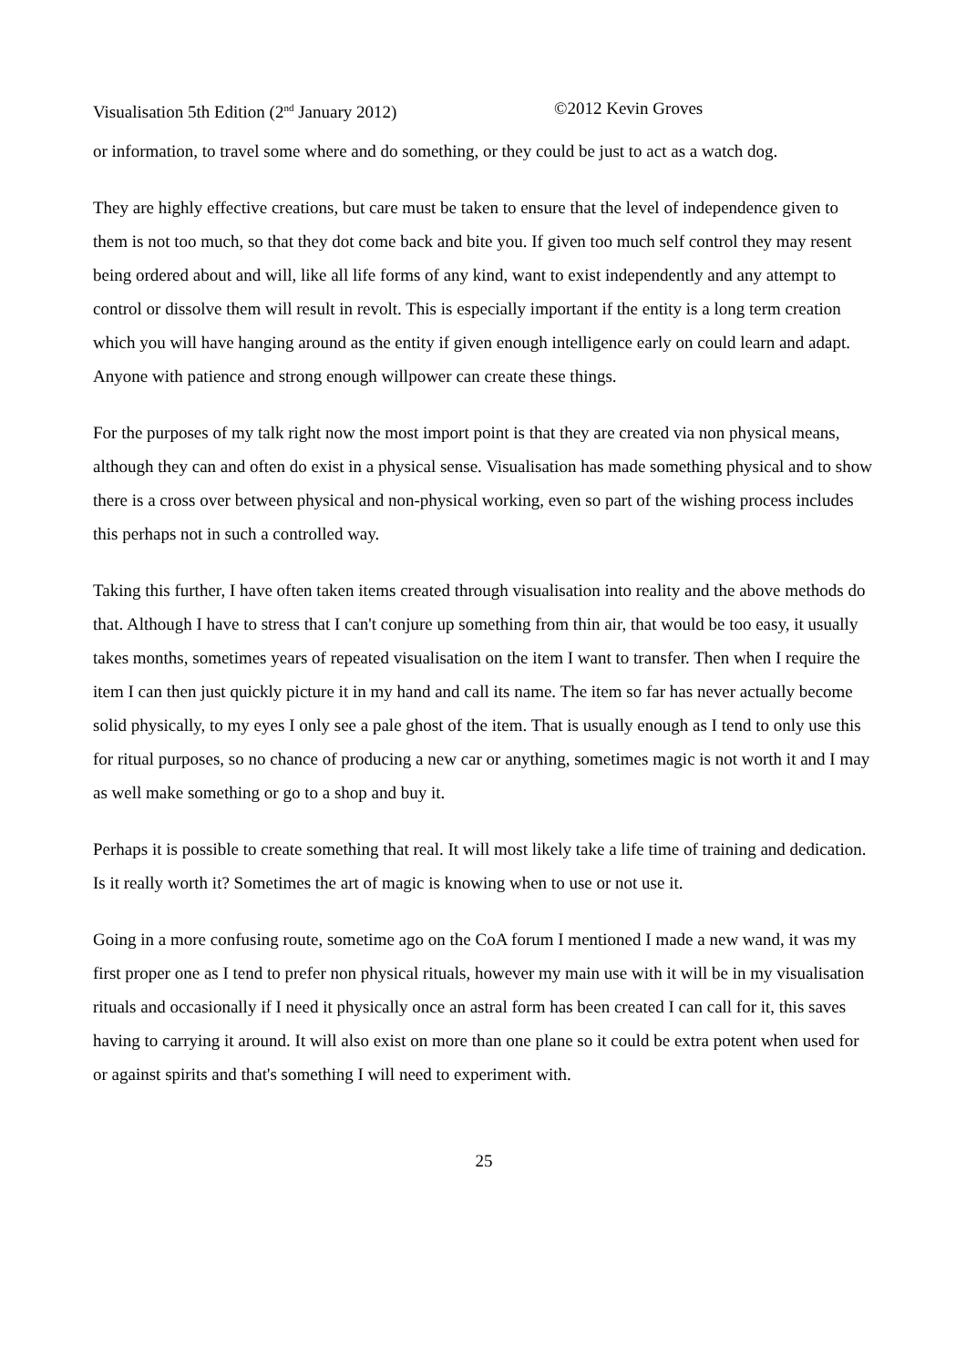Visualisation 5th Edition (2<sup>nd</sup> January 2012) ©2012 Kevin Groves
or information, to travel some where and do something, or they could be just to act as a watch dog.
They are highly effective creations, but care must be taken to ensure that the level of independence given to them is not too much, so that they dot come back and bite you. If given too much self control they may resent being ordered about and will, like all life forms of any kind, want to exist independently and any attempt to control or dissolve them will result in revolt. This is especially important if the entity is a long term creation which you will have hanging around as the entity if given enough intelligence early on could learn and adapt. Anyone with patience and strong enough willpower can create these things.
For the purposes of my talk right now the most import point is that they are created via non physical means, although they can and often do exist in a physical sense. Visualisation has made something physical and to show there is a cross over between physical and non-physical working, even so part of the wishing process includes this perhaps not in such a controlled way.
Taking this further, I have often taken items created through visualisation into reality and the above methods do that. Although I have to stress that I can't conjure up something from thin air, that would be too easy, it usually takes months, sometimes years of repeated visualisation on the item I want to transfer. Then when I require the item I can then just quickly picture it in my hand and call its name. The item so far has never actually become solid physically, to my eyes I only see a pale ghost of the item. That is usually enough as I tend to only use this for ritual purposes, so no chance of producing a new car or anything, sometimes magic is not worth it and I may as well make something or go to a shop and buy it.
Perhaps it is possible to create something that real. It will most likely take a life time of training and dedication. Is it really worth it? Sometimes the art of magic is knowing when to use or not use it.
Going in a more confusing route, sometime ago on the CoA forum I mentioned I made a new wand, it was my first proper one as I tend to prefer non physical rituals, however my main use with it will be in my visualisation rituals and occasionally if I need it physically once an astral form has been created I can call for it, this saves having to carrying it around. It will also exist on more than one plane so it could be extra potent when used for or against spirits and that's something I will need to experiment with.
25